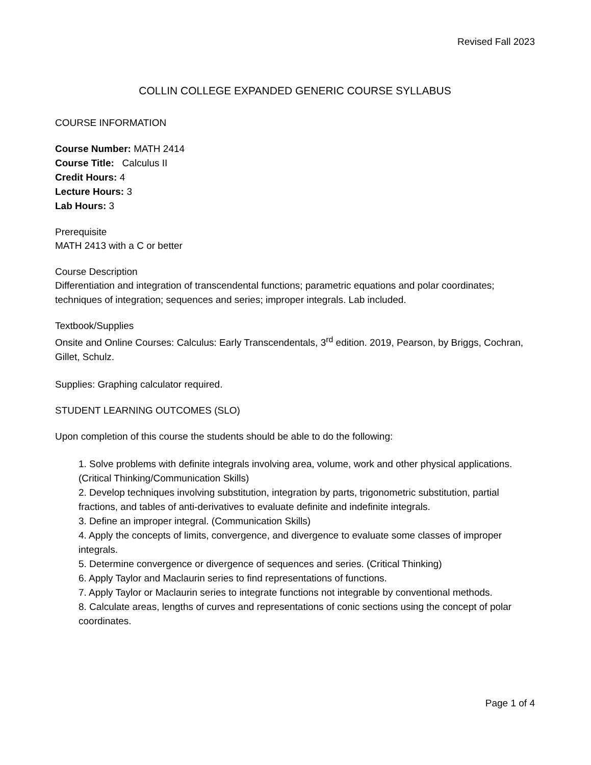Revised Fall 2023
COLLIN COLLEGE EXPANDED GENERIC COURSE SYLLABUS
COURSE INFORMATION
Course Number: MATH 2414
Course Title: Calculus II
Credit Hours: 4
Lecture Hours: 3
Lab Hours: 3
Prerequisite
MATH 2413 with a C or better
Course Description
Differentiation and integration of transcendental functions; parametric equations and polar coordinates; techniques of integration; sequences and series; improper integrals. Lab included.
Textbook/Supplies
Onsite and Online Courses: Calculus: Early Transcendentals, 3<sup>rd</sup> edition. 2019, Pearson, by Briggs, Cochran, Gillet, Schulz.
Supplies: Graphing calculator required.
STUDENT LEARNING OUTCOMES (SLO)
Upon completion of this course the students should be able to do the following:
1. Solve problems with definite integrals involving area, volume, work and other physical applications. (Critical Thinking/Communication Skills)
2. Develop techniques involving substitution, integration by parts, trigonometric substitution, partial fractions, and tables of anti-derivatives to evaluate definite and indefinite integrals.
3. Define an improper integral. (Communication Skills)
4. Apply the concepts of limits, convergence, and divergence to evaluate some classes of improper integrals.
5. Determine convergence or divergence of sequences and series. (Critical Thinking)
6. Apply Taylor and Maclaurin series to find representations of functions.
7. Apply Taylor or Maclaurin series to integrate functions not integrable by conventional methods.
8. Calculate areas, lengths of curves and representations of conic sections using the concept of polar coordinates.
Page 1 of 4